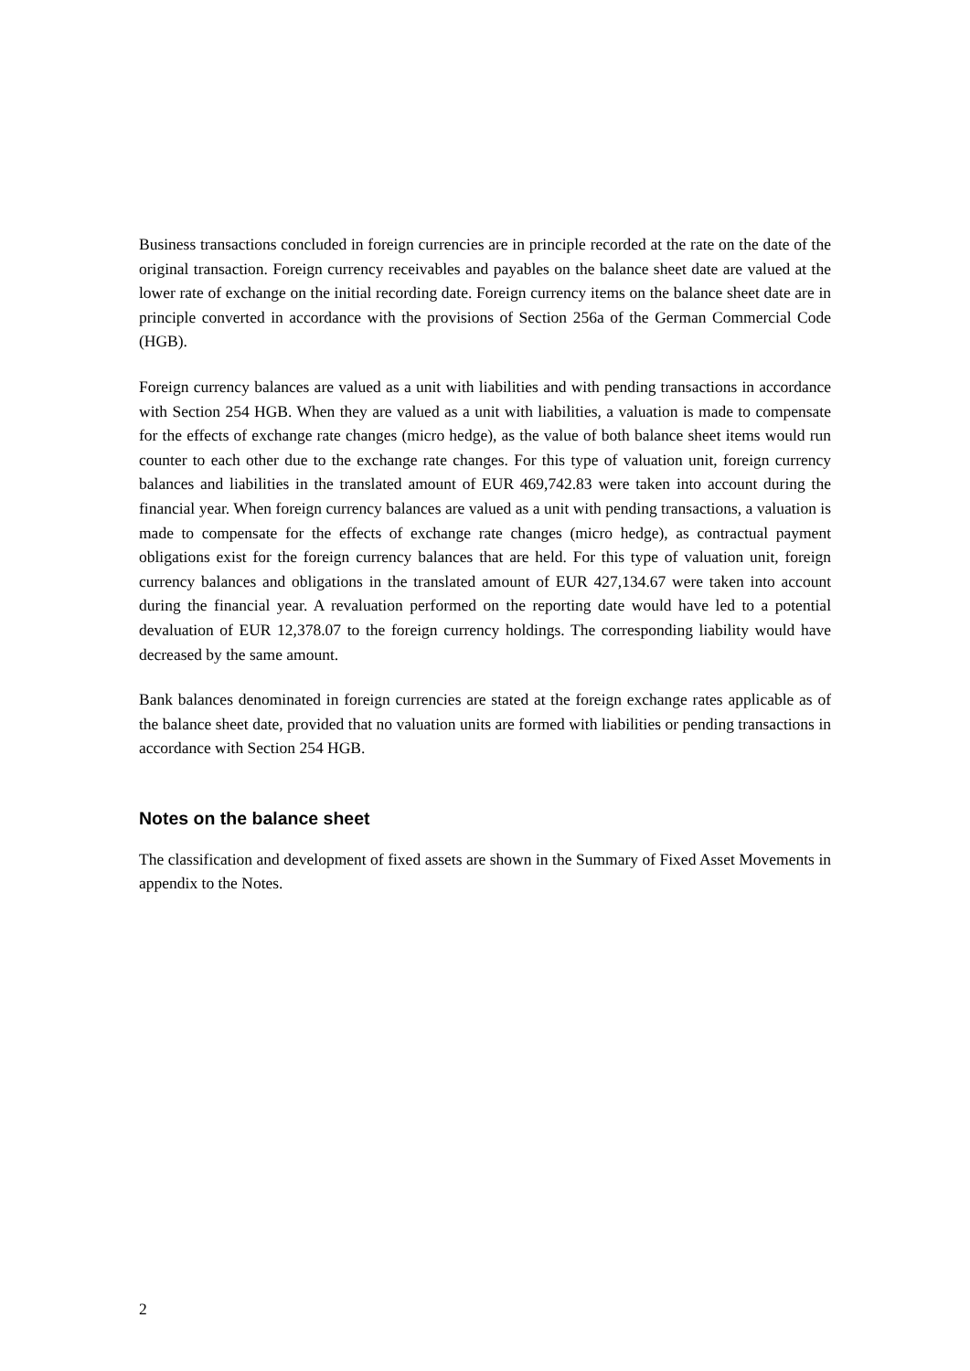Business transactions concluded in foreign currencies are in principle recorded at the rate on the date of the original transaction. Foreign currency receivables and payables on the balance sheet date are valued at the lower rate of exchange on the initial recording date. Foreign currency items on the balance sheet date are in principle converted in accordance with the provisions of Section 256a of the German Commercial Code (HGB).
Foreign currency balances are valued as a unit with liabilities and with pending transactions in accordance with Section 254 HGB. When they are valued as a unit with liabilities, a valuation is made to compensate for the effects of exchange rate changes (micro hedge), as the value of both balance sheet items would run counter to each other due to the exchange rate changes. For this type of valuation unit, foreign currency balances and liabilities in the translated amount of EUR 469,742.83 were taken into account during the financial year. When foreign currency balances are valued as a unit with pending transactions, a valuation is made to compensate for the effects of exchange rate changes (micro hedge), as contractual payment obligations exist for the foreign currency balances that are held. For this type of valuation unit, foreign currency balances and obligations in the translated amount of EUR 427,134.67 were taken into account during the financial year. A revaluation performed on the reporting date would have led to a potential devaluation of EUR 12,378.07 to the foreign currency holdings. The corresponding liability would have decreased by the same amount.
Bank balances denominated in foreign currencies are stated at the foreign exchange rates applicable as of the balance sheet date, provided that no valuation units are formed with liabilities or pending transactions in accordance with Section 254 HGB.
Notes on the balance sheet
The classification and development of fixed assets are shown in the Summary of Fixed Asset Movements in appendix to the Notes.
2